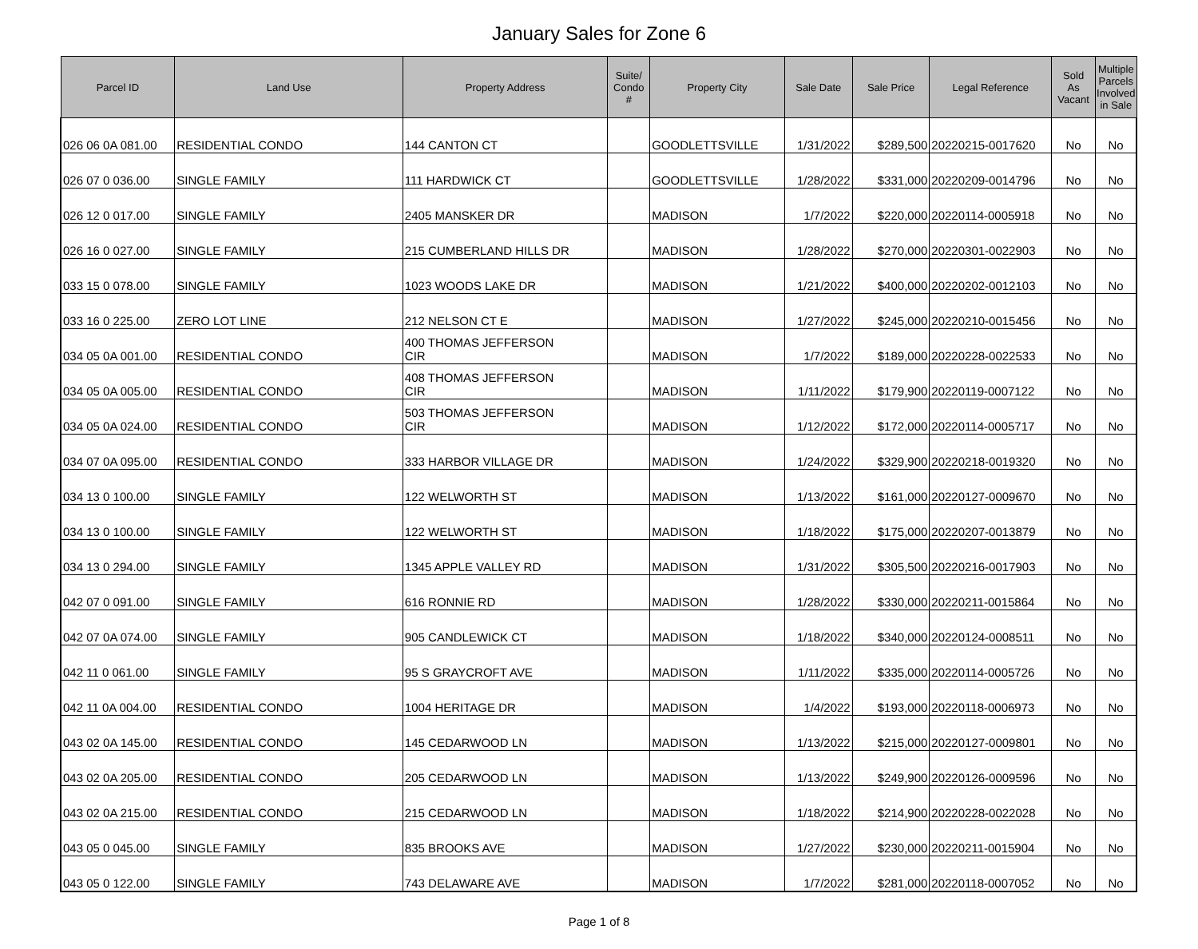January Sales for Zone 6
| Parcel ID | Land Use | Property Address | Suite/ Condo # | Property City | Sale Date | Sale Price | Legal Reference | Sold As Vacant | Multiple Parcels Involved in Sale |
| --- | --- | --- | --- | --- | --- | --- | --- | --- | --- |
| 026 06 0A 081.00 | RESIDENTIAL CONDO | 144 CANTON CT | | GOODLETTSVILLE | 1/31/2022 | $289,500 | 20220215-0017620 | No | No |
| 026 07 0 036.00 | SINGLE FAMILY | 111 HARDWICK CT | | GOODLETTSVILLE | 1/28/2022 | $331,000 | 20220209-0014796 | No | No |
| 026 12 0 017.00 | SINGLE FAMILY | 2405 MANSKER DR | | MADISON | 1/7/2022 | $220,000 | 20220114-0005918 | No | No |
| 026 16 0 027.00 | SINGLE FAMILY | 215 CUMBERLAND HILLS DR | | MADISON | 1/28/2022 | $270,000 | 20220301-0022903 | No | No |
| 033 15 0 078.00 | SINGLE FAMILY | 1023 WOODS LAKE DR | | MADISON | 1/21/2022 | $400,000 | 20220202-0012103 | No | No |
| 033 16 0 225.00 | ZERO LOT LINE | 212 NELSON CT E | | MADISON | 1/27/2022 | $245,000 | 20220210-0015456 | No | No |
| 034 05 0A 001.00 | RESIDENTIAL CONDO | 400 THOMAS JEFFERSON CIR | | MADISON | 1/7/2022 | $189,000 | 20220228-0022533 | No | No |
| 034 05 0A 005.00 | RESIDENTIAL CONDO | 408 THOMAS JEFFERSON CIR | | MADISON | 1/11/2022 | $179,900 | 20220119-0007122 | No | No |
| 034 05 0A 024.00 | RESIDENTIAL CONDO | 503 THOMAS JEFFERSON CIR | | MADISON | 1/12/2022 | $172,000 | 20220114-0005717 | No | No |
| 034 07 0A 095.00 | RESIDENTIAL CONDO | 333 HARBOR VILLAGE DR | | MADISON | 1/24/2022 | $329,900 | 20220218-0019320 | No | No |
| 034 13 0 100.00 | SINGLE FAMILY | 122 WELWORTH ST | | MADISON | 1/13/2022 | $161,000 | 20220127-0009670 | No | No |
| 034 13 0 100.00 | SINGLE FAMILY | 122 WELWORTH ST | | MADISON | 1/18/2022 | $175,000 | 20220207-0013879 | No | No |
| 034 13 0 294.00 | SINGLE FAMILY | 1345 APPLE VALLEY RD | | MADISON | 1/31/2022 | $305,500 | 20220216-0017903 | No | No |
| 042 07 0 091.00 | SINGLE FAMILY | 616 RONNIE RD | | MADISON | 1/28/2022 | $330,000 | 20220211-0015864 | No | No |
| 042 07 0A 074.00 | SINGLE FAMILY | 905 CANDLEWICK CT | | MADISON | 1/18/2022 | $340,000 | 20220124-0008511 | No | No |
| 042 11 0 061.00 | SINGLE FAMILY | 95 S GRAYCROFT AVE | | MADISON | 1/11/2022 | $335,000 | 20220114-0005726 | No | No |
| 042 11 0A 004.00 | RESIDENTIAL CONDO | 1004 HERITAGE DR | | MADISON | 1/4/2022 | $193,000 | 20220118-0006973 | No | No |
| 043 02 0A 145.00 | RESIDENTIAL CONDO | 145 CEDARWOOD LN | | MADISON | 1/13/2022 | $215,000 | 20220127-0009801 | No | No |
| 043 02 0A 205.00 | RESIDENTIAL CONDO | 205 CEDARWOOD LN | | MADISON | 1/13/2022 | $249,900 | 20220126-0009596 | No | No |
| 043 02 0A 215.00 | RESIDENTIAL CONDO | 215 CEDARWOOD LN | | MADISON | 1/18/2022 | $214,900 | 20220228-0022028 | No | No |
| 043 05 0 045.00 | SINGLE FAMILY | 835 BROOKS AVE | | MADISON | 1/27/2022 | $230,000 | 20220211-0015904 | No | No |
| 043 05 0 122.00 | SINGLE FAMILY | 743 DELAWARE AVE | | MADISON | 1/7/2022 | $281,000 | 20220118-0007052 | No | No |
Page 1 of 8